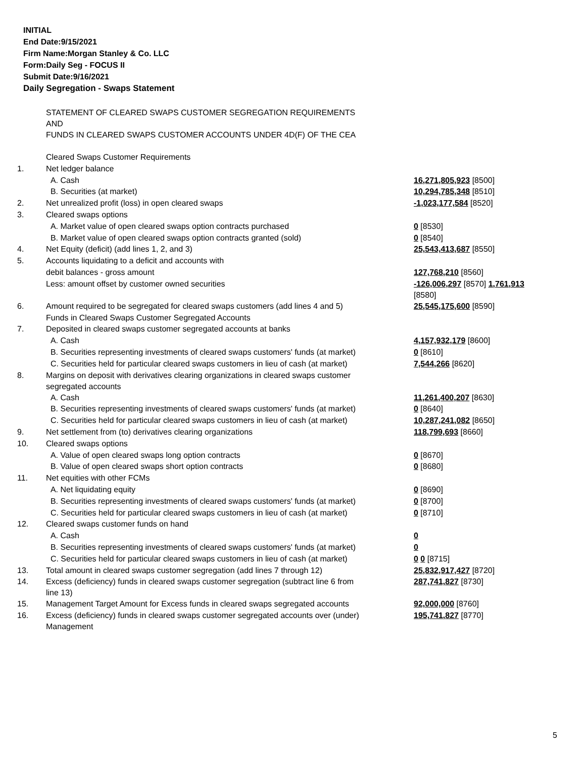INITIAL
End Date:9/15/2021
Firm Name:Morgan Stanley & Co. LLC
Form:Daily Seg - FOCUS II
Submit Date:9/16/2021
Daily Segregation - Swaps Statement
| | STATEMENT OF CLEARED SWAPS CUSTOMER SEGREGATION REQUIREMENTS AND FUNDS IN CLEARED SWAPS CUSTOMER ACCOUNTS UNDER 4D(F) OF THE CEA | |
| | Cleared Swaps Customer Requirements | |
| 1. | Net ledger balance | |
| | A. Cash | 16,271,805,923 [8500] |
| | B. Securities (at market) | 10,294,785,348 [8510] |
| 2. | Net unrealized profit (loss) in open cleared swaps | -1,023,177,584 [8520] |
| 3. | Cleared swaps options | |
| | A. Market value of open cleared swaps option contracts purchased | 0 [8530] |
| | B. Market value of open cleared swaps option contracts granted (sold) | 0 [8540] |
| 4. | Net Equity (deficit) (add lines 1, 2, and 3) | 25,543,413,687 [8550] |
| 5. | Accounts liquidating to a deficit and accounts with | |
| | debit balances - gross amount | 127,768,210 [8560] |
| | Less: amount offset by customer owned securities | -126,006,297 [8570] 1,761,913 [8580] |
| 6. | Amount required to be segregated for cleared swaps customers (add lines 4 and 5) | 25,545,175,600 [8590] |
| | Funds in Cleared Swaps Customer Segregated Accounts | |
| 7. | Deposited in cleared swaps customer segregated accounts at banks | |
| | A. Cash | 4,157,932,179 [8600] |
| | B. Securities representing investments of cleared swaps customers' funds (at market) | 0 [8610] |
| | C. Securities held for particular cleared swaps customers in lieu of cash (at market) | 7,544,266 [8620] |
| 8. | Margins on deposit with derivatives clearing organizations in cleared swaps customer segregated accounts | |
| | A. Cash | 11,261,400,207 [8630] |
| | B. Securities representing investments of cleared swaps customers' funds (at market) | 0 [8640] |
| | C. Securities held for particular cleared swaps customers in lieu of cash (at market) | 10,287,241,082 [8650] |
| 9. | Net settlement from (to) derivatives clearing organizations | 118,799,693 [8660] |
| 10. | Cleared swaps options | |
| | A. Value of open cleared swaps long option contracts | 0 [8670] |
| | B. Value of open cleared swaps short option contracts | 0 [8680] |
| 11. | Net equities with other FCMs | |
| | A. Net liquidating equity | 0 [8690] |
| | B. Securities representing investments of cleared swaps customers' funds (at market) | 0 [8700] |
| | C. Securities held for particular cleared swaps customers in lieu of cash (at market) | 0 [8710] |
| 12. | Cleared swaps customer funds on hand | |
| | A. Cash | 0 |
| | B. Securities representing investments of cleared swaps customers' funds (at market) | 0 |
| | C. Securities held for particular cleared swaps customers in lieu of cash (at market) | 0 0 [8715] |
| 13. | Total amount in cleared swaps customer segregation (add lines 7 through 12) | 25,832,917,427 [8720] |
| 14. | Excess (deficiency) funds in cleared swaps customer segregation (subtract line 6 from line 13) | 287,741,827 [8730] |
| 15. | Management Target Amount for Excess funds in cleared swaps segregated accounts | 92,000,000 [8760] |
| 16. | Excess (deficiency) funds in cleared swaps customer segregated accounts over (under) Management | 195,741,827 [8770] |
5